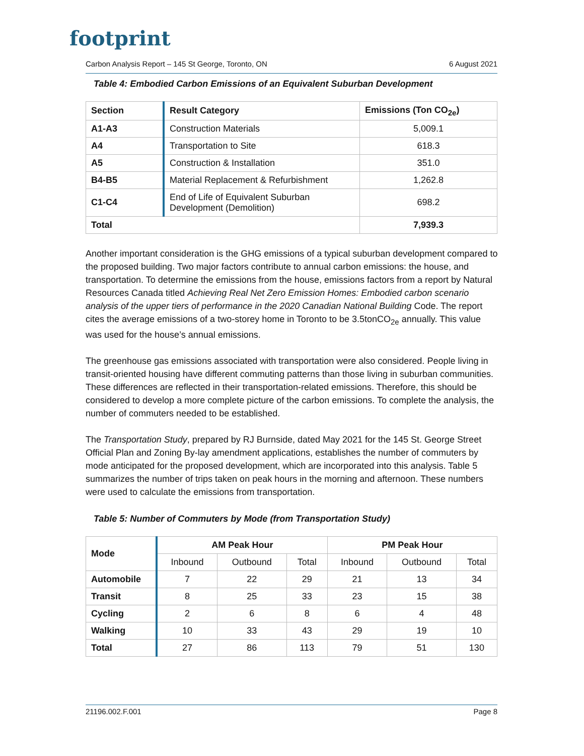footprint
Carbon Analysis Report – 145 St George, Toronto, ON 6 August 2021
Table 4: Embodied Carbon Emissions of an Equivalent Suburban Development
| Section | Result Category | Emissions (Ton CO<sub>2e</sub>) |
| --- | --- | --- |
| A1-A3 | Construction Materials | 5,009.1 |
| A4 | Transportation to Site | 618.3 |
| A5 | Construction & Installation | 351.0 |
| B4-B5 | Material Replacement & Refurbishment | 1,262.8 |
| C1-C4 | End of Life of Equivalent Suburban Development (Demolition) | 698.2 |
| Total | | 7,939.3 |
Another important consideration is the GHG emissions of a typical suburban development compared to the proposed building. Two major factors contribute to annual carbon emissions: the house, and transportation. To determine the emissions from the house, emissions factors from a report by Natural Resources Canada titled Achieving Real Net Zero Emission Homes: Embodied carbon scenario analysis of the upper tiers of performance in the 2020 Canadian National Building Code. The report cites the average emissions of a two-storey home in Toronto to be 3.5tonCO<sub>2e</sub> annually. This value was used for the house’s annual emissions.
The greenhouse gas emissions associated with transportation were also considered. People living in transit-oriented housing have different commuting patterns than those living in suburban communities. These differences are reflected in their transportation-related emissions. Therefore, this should be considered to develop a more complete picture of the carbon emissions. To complete the analysis, the number of commuters needed to be established.
The Transportation Study, prepared by RJ Burnside, dated May 2021 for the 145 St. George Street Official Plan and Zoning By-lay amendment applications, establishes the number of commuters by mode anticipated for the proposed development, which are incorporated into this analysis. Table 5 summarizes the number of trips taken on peak hours in the morning and afternoon. These numbers were used to calculate the emissions from transportation.
Table 5: Number of Commuters by Mode (from Transportation Study)
| Mode | AM Peak Hour | | | PM Peak Hour | | |
| --- | --- | --- | --- | --- | --- | --- |
| | Inbound | Outbound | Total | Inbound | Outbound | Total |
| Automobile | 7 | 22 | 29 | 21 | 13 | 34 |
| Transit | 8 | 25 | 33 | 23 | 15 | 38 |
| Cycling | 2 | 6 | 8 | 6 | 4 | 48 |
| Walking | 10 | 33 | 43 | 29 | 19 | 10 |
| Total | 27 | 86 | 113 | 79 | 51 | 130 |
21196.002.F.001 Page 8